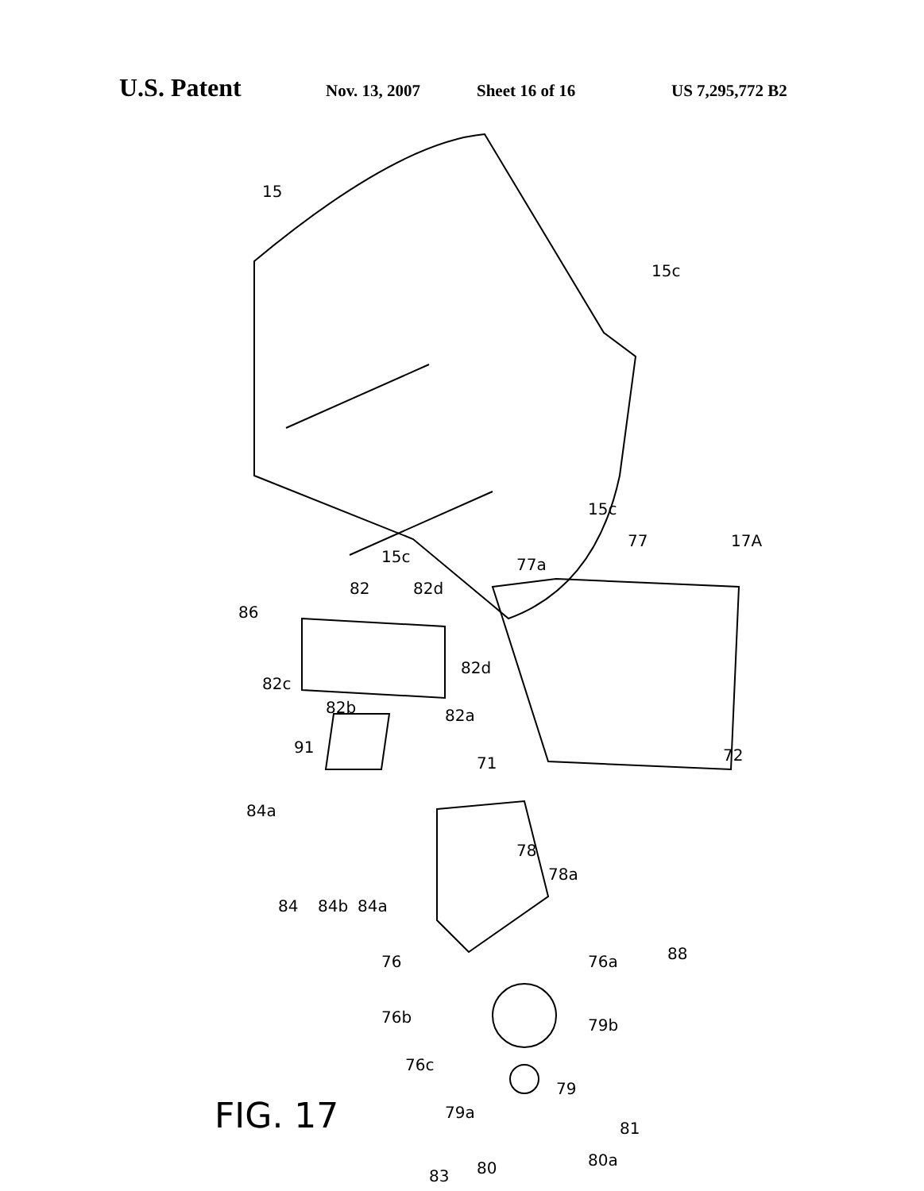U.S. Patent Nov. 13, 2007 Sheet 16 of 16 US 7,295,772 B2
FIG. 17
15
15c
15c
15c
17A
77
77a
86
82 82d
82d
82c
82b 82a
91
71 72
84a
84a
84 84b
76
78
78a
76a 88
76b
76c
79b
79
79a
81
80a
80
83